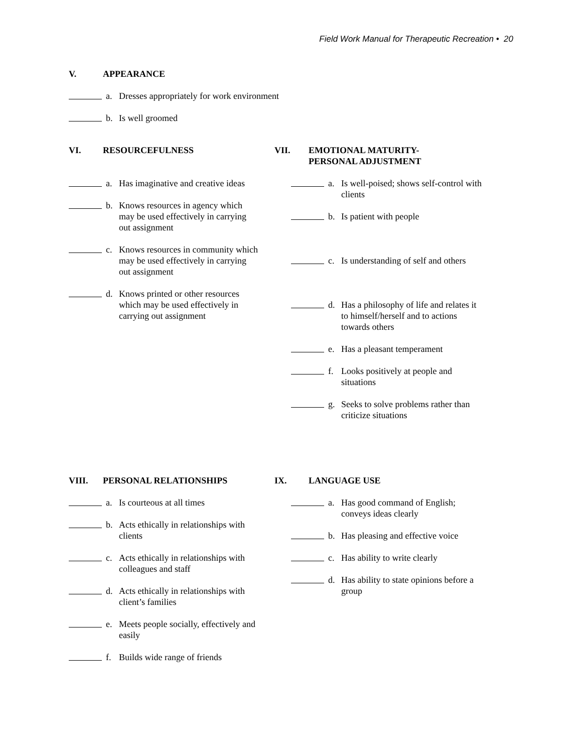Field Work Manual for Therapeutic Recreation • 20
V. APPEARANCE
a. Dresses appropriately for work environment
b. Is well groomed
VI. RESOURCEFULNESS
a. Has imaginative and creative ideas
b. Knows resources in agency which may be used effectively in carrying out assignment
c. Knows resources in community which may be used effectively in carrying out assignment
d. Knows printed or other resources which may be used effectively in carrying out assignment
VII. EMOTIONAL MATURITY-
PERSONAL ADJUSTMENT
a. Is well-poised; shows self-control with clients
b. Is patient with people
c. Is understanding of self and others
d. Has a philosophy of life and relates it to himself/herself and to actions towards others
e. Has a pleasant temperament
f. Looks positively at people and situations
g. Seeks to solve problems rather than criticize situations
VIII. PERSONAL RELATIONSHIPS
a. Is courteous at all times
b. Acts ethically in relationships with clients
c. Acts ethically in relationships with colleagues and staff
d. Acts ethically in relationships with client’s families
e. Meets people socially, effectively and easily
f. Builds wide range of friends
IX. LANGUAGE USE
a. Has good command of English; conveys ideas clearly
b. Has pleasing and effective voice
c. Has ability to write clearly
d. Has ability to state opinions before a group